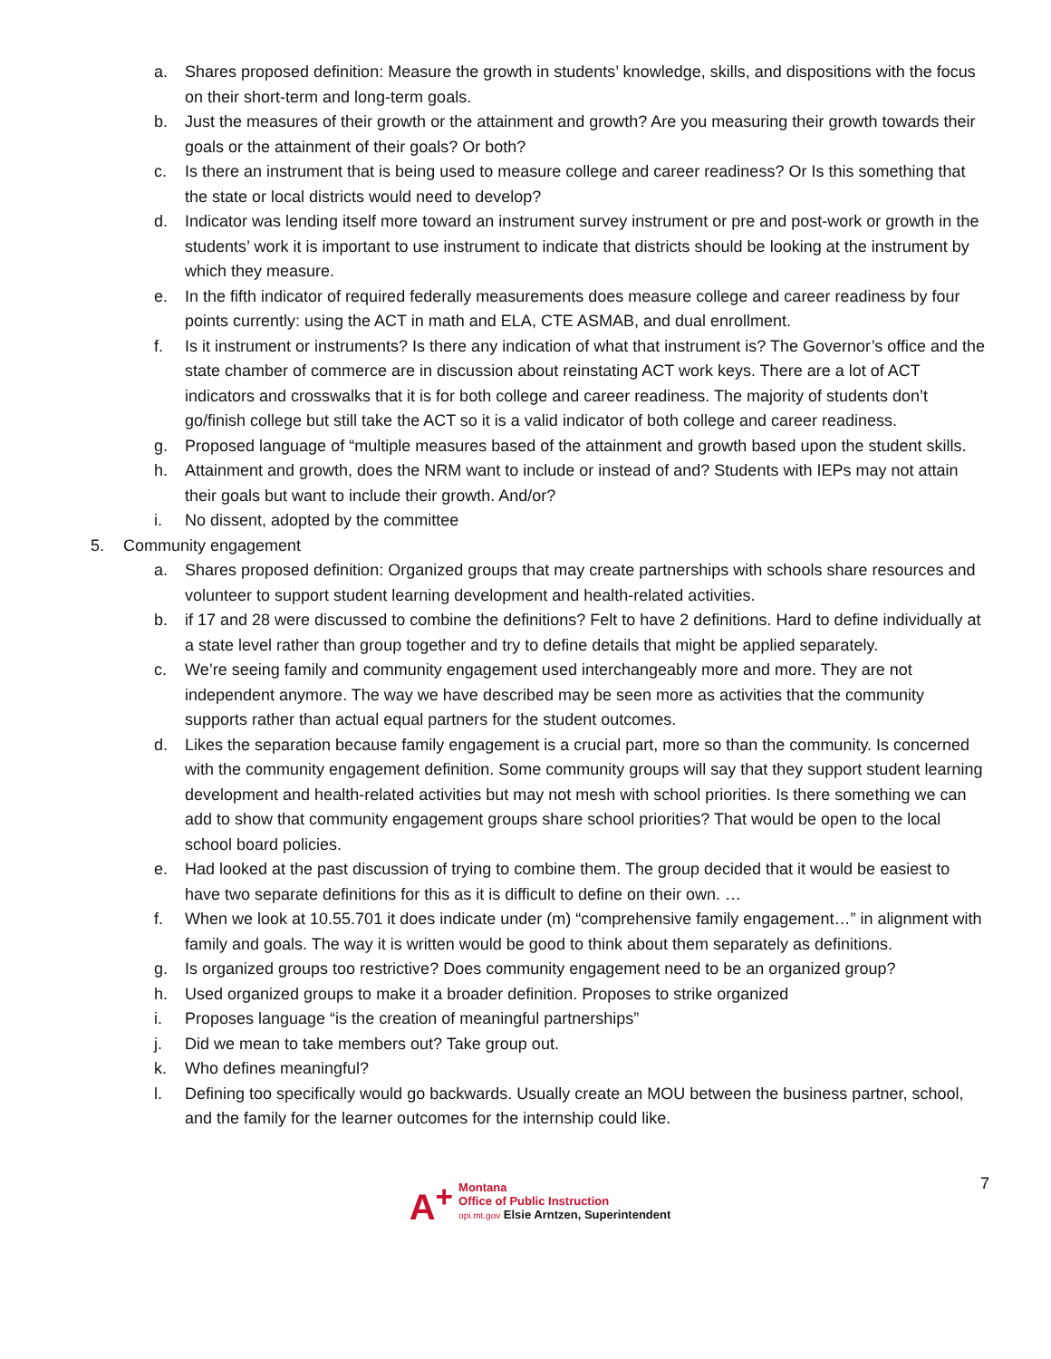a. Shares proposed definition: Measure the growth in students’ knowledge, skills, and dispositions with the focus on their short-term and long-term goals.
b. Just the measures of their growth or the attainment and growth? Are you measuring their growth towards their goals or the attainment of their goals? Or both?
c. Is there an instrument that is being used to measure college and career readiness? Or Is this something that the state or local districts would need to develop?
d. Indicator was lending itself more toward an instrument survey instrument or pre and post-work or growth in the students’ work it is important to use instrument to indicate that districts should be looking at the instrument by which they measure.
e. In the fifth indicator of required federally measurements does measure college and career readiness by four points currently: using the ACT in math and ELA, CTE ASMAB, and dual enrollment.
f. Is it instrument or instruments? Is there any indication of what that instrument is? The Governor’s office and the state chamber of commerce are in discussion about reinstating ACT work keys. There are a lot of ACT indicators and crosswalks that it is for both college and career readiness. The majority of students don’t go/finish college but still take the ACT so it is a valid indicator of both college and career readiness.
g. Proposed language of “multiple measures based of the attainment and growth based upon the student skills.
h. Attainment and growth, does the NRM want to include or instead of and? Students with IEPs may not attain their goals but want to include their growth. And/or?
i. No dissent, adopted by the committee
5. Community engagement
a. Shares proposed definition: Organized groups that may create partnerships with schools share resources and volunteer to support student learning development and health-related activities.
b. if 17 and 28 were discussed to combine the definitions? Felt to have 2 definitions. Hard to define individually at a state level rather than group together and try to define details that might be applied separately.
c. We’re seeing family and community engagement used interchangeably more and more. They are not independent anymore. The way we have described may be seen more as activities that the community supports rather than actual equal partners for the student outcomes.
d. Likes the separation because family engagement is a crucial part, more so than the community. Is concerned with the community engagement definition. Some community groups will say that they support student learning development and health-related activities but may not mesh with school priorities. Is there something we can add to show that community engagement groups share school priorities? That would be open to the local school board policies.
e. Had looked at the past discussion of trying to combine them. The group decided that it would be easiest to have two separate definitions for this as it is difficult to define on their own. …
f. When we look at 10.55.701 it does indicate under (m) “comprehensive family engagement…” in alignment with family and goals. The way it is written would be good to think about them separately as definitions.
g. Is organized groups too restrictive? Does community engagement need to be an organized group?
h. Used organized groups to make it a broader definition. Proposes to strike organized
i. Proposes language “is the creation of meaningful partnerships”
j. Did we mean to take members out? Take group out.
k. Who defines meaningful?
l. Defining too specifically would go backwards. Usually create an MOU between the business partner, school, and the family for the learner outcomes for the internship could like.
A<sup>+</sup>
Montana
Office of Public Instruction
opi.mt.gov Elsie Arntzen, Superintendent
7